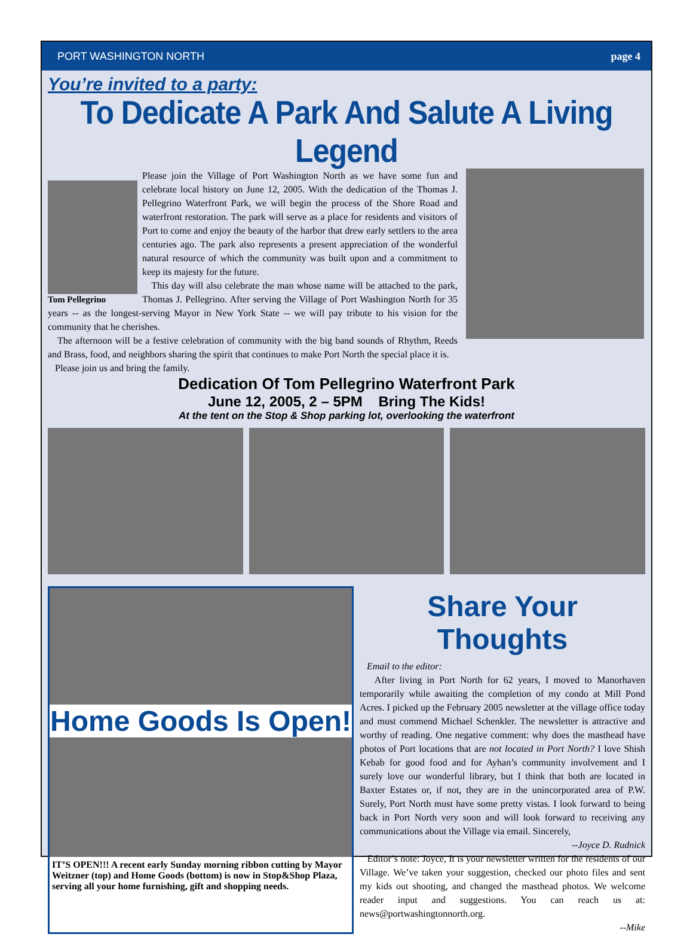PORT WASHINGTON NORTH page 4
You’re invited to a party:
To Dedicate A Park And Salute A Living Legend
Tom Pellegrino
Please join the Village of Port Washington North as we have some fun and celebrate local history on June 12, 2005. With the dedication of the Thomas J. Pellegrino Waterfront Park, we will begin the process of the Shore Road and waterfront restoration. The park will serve as a place for residents and visitors of Port to come and enjoy the beauty of the harbor that drew early settlers to the area centuries ago. The park also represents a present appreciation of the wonderful natural resource of which the community was built upon and a commitment to keep its majesty for the future.
This day will also celebrate the man whose name will be attached to the park, Thomas J. Pellegrino. After serving the Village of Port Washington North for 35 years -- as the longest-serving Mayor in New York State -- we will pay tribute to his vision for the community that he cherishes.
The afternoon will be a festive celebration of community with the big band sounds of Rhythm, Reeds and Brass, food, and neighbors sharing the spirit that continues to make Port North the special place it is.
Please join us and bring the family.
Dedication Of Tom Pellegrino Waterfront Park
June 12, 2005, 2 – 5PM Bring The Kids!
At the tent on the Stop & Shop parking lot, overlooking the waterfront
Home Goods Is Open!
IT’S OPEN!!! A recent early Sunday morning ribbon cutting by Mayor Weitzner (top) and Home Goods (bottom) is now in Stop&Shop Plaza, serving all your home furnishing, gift and shopping needs.
Share Your Thoughts
Email to the editor:
After living in Port North for 62 years, I moved to Manorhaven temporarily while awaiting the completion of my condo at Mill Pond Acres. I picked up the February 2005 newsletter at the village office today and must commend Michael Schenkler. The newsletter is attractive and worthy of reading. One negative comment: why does the masthead have photos of Port locations that are not located in Port North? I love Shish Kebab for good food and for Ayhan’s community involvement and I surely love our wonderful library, but I think that both are located in Baxter Estates or, if not, they are in the unincorporated area of P.W. Surely, Port North must have some pretty vistas. I look forward to being back in Port North very soon and will look forward to receiving any communications about the Village via email. Sincerely,
--Joyce D. Rudnick
Editor’s note: Joyce, It is your newsletter written for the residents of our Village. We’ve taken your suggestion, checked our photo files and sent my kids out shooting, and changed the masthead photos. We welcome reader input and suggestions. You can reach us at: news@portwashingtonnorth.org.
--Mike